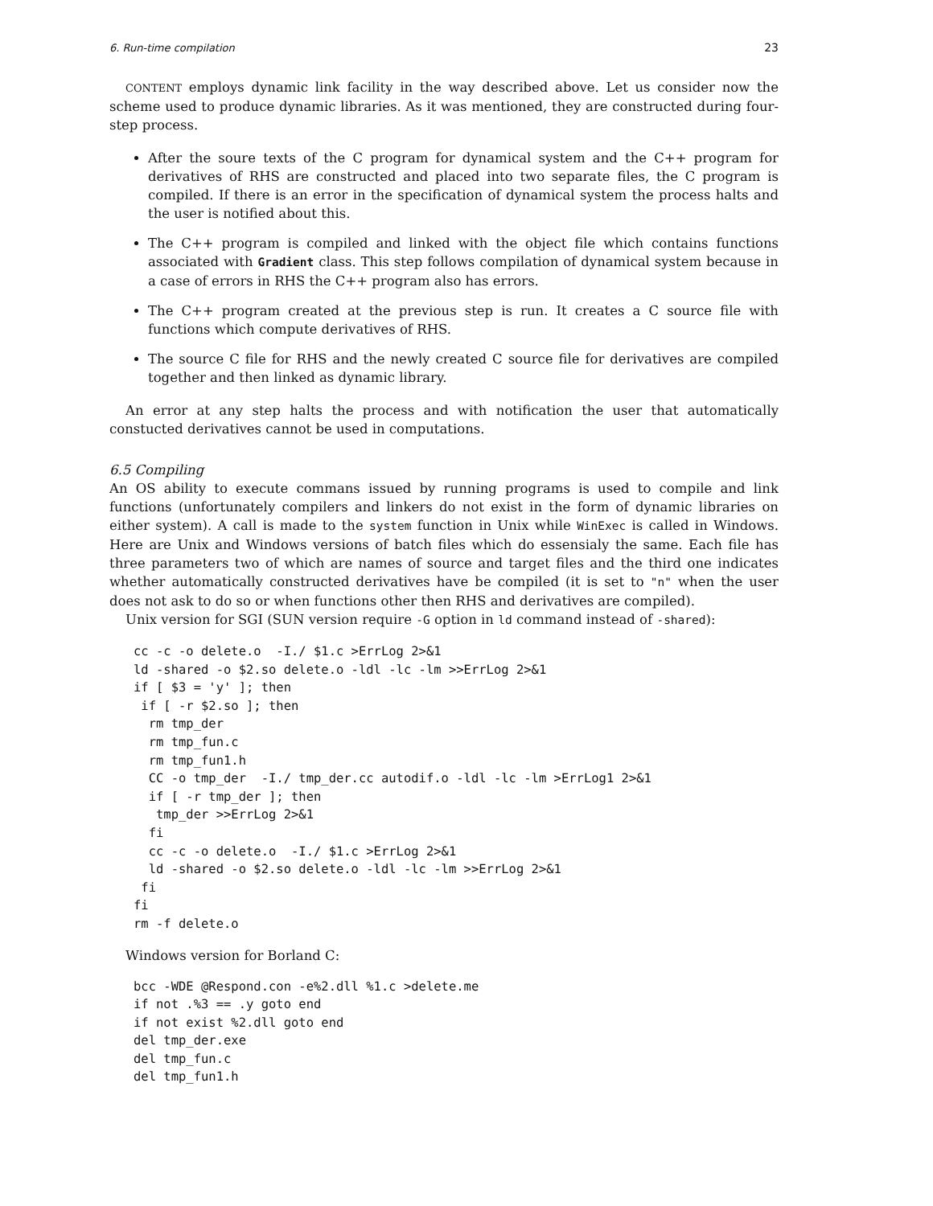6. Run-time compilation 23
CONTENT employs dynamic link facility in the way described above. Let us consider now the scheme used to produce dynamic libraries. As it was mentioned, they are constructed during four-step process.
After the soure texts of the C program for dynamical system and the C++ program for derivatives of RHS are constructed and placed into two separate files, the C program is compiled. If there is an error in the specification of dynamical system the process halts and the user is notified about this.
The C++ program is compiled and linked with the object file which contains functions associated with Gradient class. This step follows compilation of dynamical system because in a case of errors in RHS the C++ program also has errors.
The C++ program created at the previous step is run. It creates a C source file with functions which compute derivatives of RHS.
The source C file for RHS and the newly created C source file for derivatives are compiled together and then linked as dynamic library.
An error at any step halts the process and with notification the user that automatically constucted derivatives cannot be used in computations.
6.5 Compiling
An OS ability to execute commans issued by running programs is used to compile and link functions (unfortunately compilers and linkers do not exist in the form of dynamic libraries on either system). A call is made to the system function in Unix while WinExec is called in Windows. Here are Unix and Windows versions of batch files which do essensialy the same. Each file has three parameters two of which are names of source and target files and the third one indicates whether automatically constructed derivatives have be compiled (it is set to "n" when the user does not ask to do so or when functions other then RHS and derivatives are compiled).
Unix version for SGI (SUN version require -G option in ld command instead of -shared):
cc -c -o delete.o  -I./ $1.c >ErrLog 2>&1
ld -shared -o $2.so delete.o -ldl -lc -lm >>ErrLog 2>&1
if [ $3 = 'y' ]; then
 if [ -r $2.so ]; then
  rm tmp_der
  rm tmp_fun.c
  rm tmp_fun1.h
  CC -o tmp_der  -I./ tmp_der.cc autodif.o -ldl -lc -lm >ErrLog1 2>&1
  if [ -r tmp_der ]; then
   tmp_der >>ErrLog 2>&1
  fi
  cc -c -o delete.o  -I./ $1.c >ErrLog 2>&1
  ld -shared -o $2.so delete.o -ldl -lc -lm >>ErrLog 2>&1
 fi
fi
rm -f delete.o
Windows version for Borland C:
bcc -WDE @Respond.con -e%2.dll %1.c >delete.me
if not .%3 == .y goto end
if not exist %2.dll goto end
del tmp_der.exe
del tmp_fun.c
del tmp_fun1.h